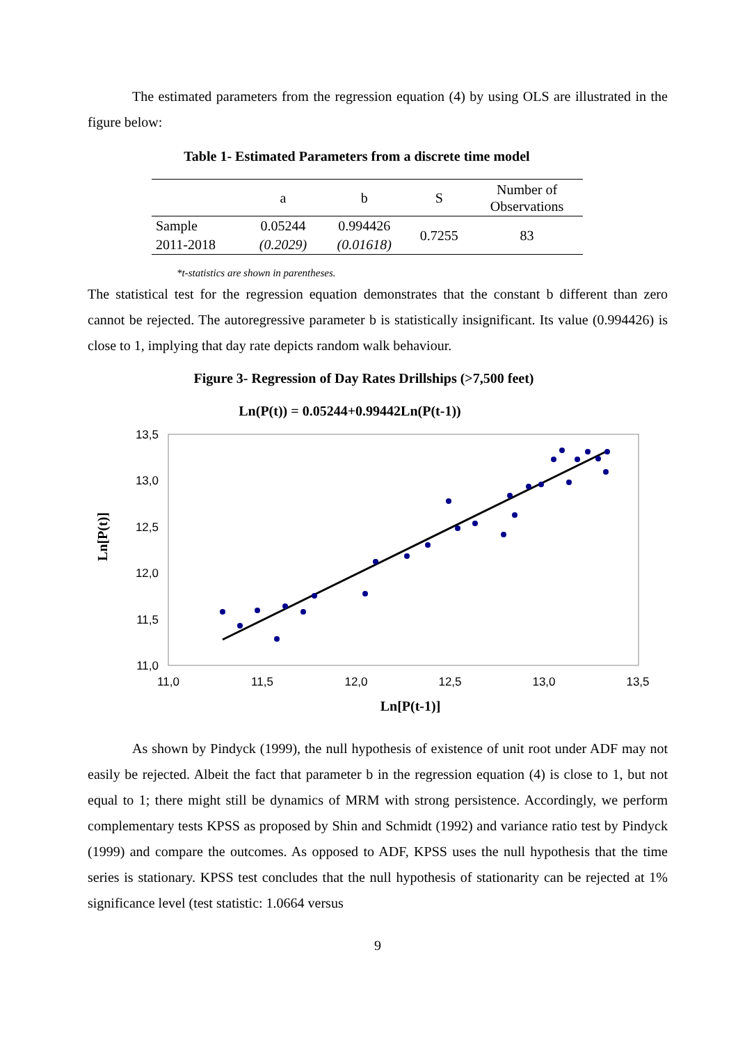The estimated parameters from the regression equation (4) by using OLS are illustrated in the figure below:
Table 1- Estimated Parameters from a discrete time model
| | a | b | S | Number of Observations |
| --- | --- | --- | --- | --- |
| Sample | 0.05244 | 0.994426 | 0.7255 | 83 |
| 2011-2018 | (0.2029) | (0.01618) | | |
*t-statistics are shown in parentheses.
The statistical test for the regression equation demonstrates that the constant b different than zero cannot be rejected. The autoregressive parameter b is statistically insignificant. Its value (0.994426) is close to 1, implying that day rate depicts random walk behaviour.
Figure 3- Regression of Day Rates Drillships (>7,500 feet)
Ln(P(t)) = 0.05244+0.99442Ln(P(t-1))
13,5
13,0
12,5
12,0
11,5
11,0
11,0
11,5
12,0
12,5
13,0
13,5
Ln[P(t-1)]
Ln[P(t)]
As shown by Pindyck (1999), the null hypothesis of existence of unit root under ADF may not easily be rejected. Albeit the fact that parameter b in the regression equation (4) is close to 1, but not equal to 1; there might still be dynamics of MRM with strong persistence. Accordingly, we perform complementary tests KPSS as proposed by Shin and Schmidt (1992) and variance ratio test by Pindyck (1999) and compare the outcomes. As opposed to ADF, KPSS uses the null hypothesis that the time series is stationary. KPSS test concludes that the null hypothesis of stationarity can be rejected at 1% significance level (test statistic: 1.0664 versus
9